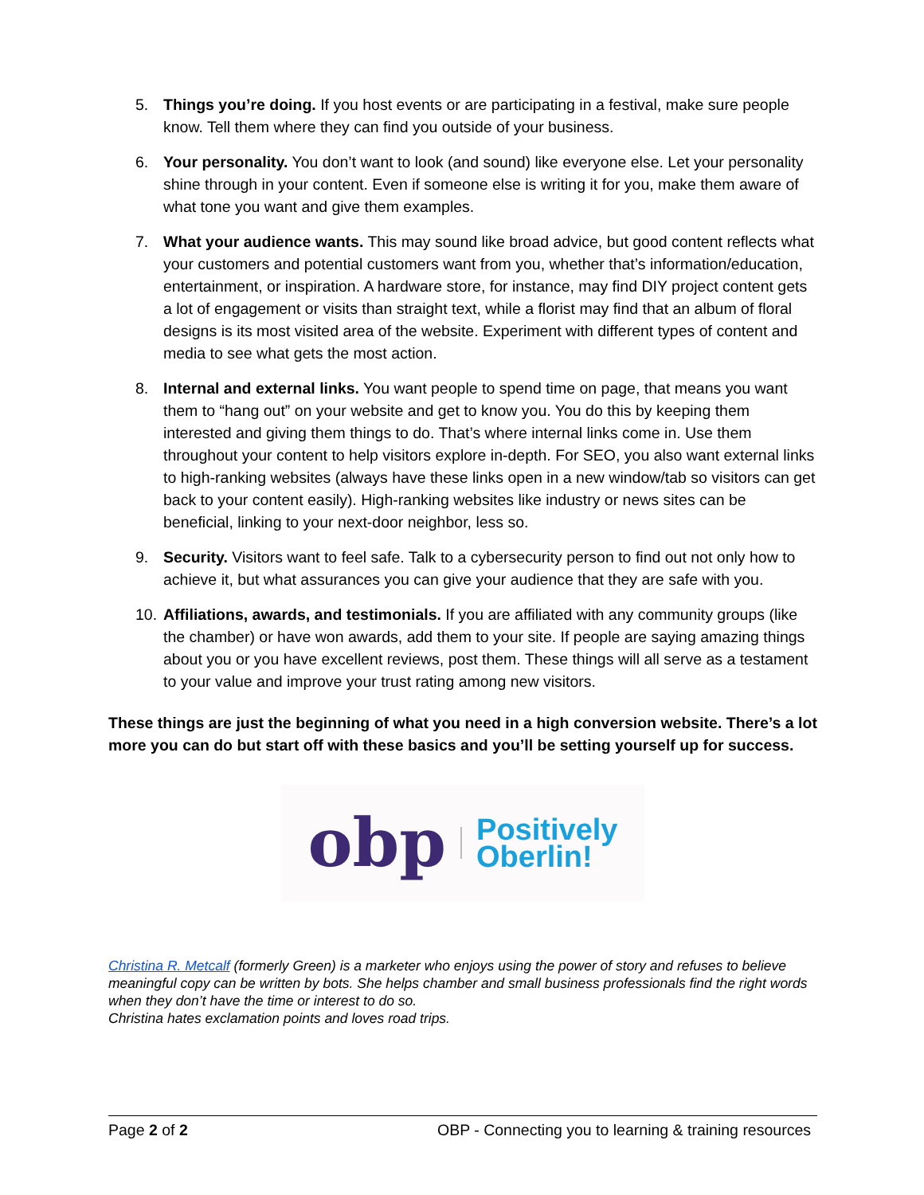5. Things you’re doing. If you host events or are participating in a festival, make sure people know. Tell them where they can find you outside of your business.
6. Your personality. You don’t want to look (and sound) like everyone else. Let your personality shine through in your content. Even if someone else is writing it for you, make them aware of what tone you want and give them examples.
7. What your audience wants. This may sound like broad advice, but good content reflects what your customers and potential customers want from you, whether that’s information/education, entertainment, or inspiration. A hardware store, for instance, may find DIY project content gets a lot of engagement or visits than straight text, while a florist may find that an album of floral designs is its most visited area of the website. Experiment with different types of content and media to see what gets the most action.
8. Internal and external links. You want people to spend time on page, that means you want them to “hang out” on your website and get to know you. You do this by keeping them interested and giving them things to do. That’s where internal links come in. Use them throughout your content to help visitors explore in-depth. For SEO, you also want external links to high-ranking websites (always have these links open in a new window/tab so visitors can get back to your content easily). High-ranking websites like industry or news sites can be beneficial, linking to your next-door neighbor, less so.
9. Security. Visitors want to feel safe. Talk to a cybersecurity person to find out not only how to achieve it, but what assurances you can give your audience that they are safe with you.
10. Affiliations, awards, and testimonials. If you are affiliated with any community groups (like the chamber) or have won awards, add them to your site. If people are saying amazing things about you or you have excellent reviews, post them. These things will all serve as a testament to your value and improve your trust rating among new visitors.
These things are just the beginning of what you need in a high conversion website. There’s a lot more you can do but start off with these basics and you’ll be setting yourself up for success.
obp
Positively
Oberlin!
Christina R. Metcalf (formerly Green) is a marketer who enjoys using the power of story and refuses to believe meaningful copy can be written by bots. She helps chamber and small business professionals find the right words when they don’t have the time or interest to do so.
Christina hates exclamation points and loves road trips.
Page 2 of 2 OBP - Connecting you to learning & training resources